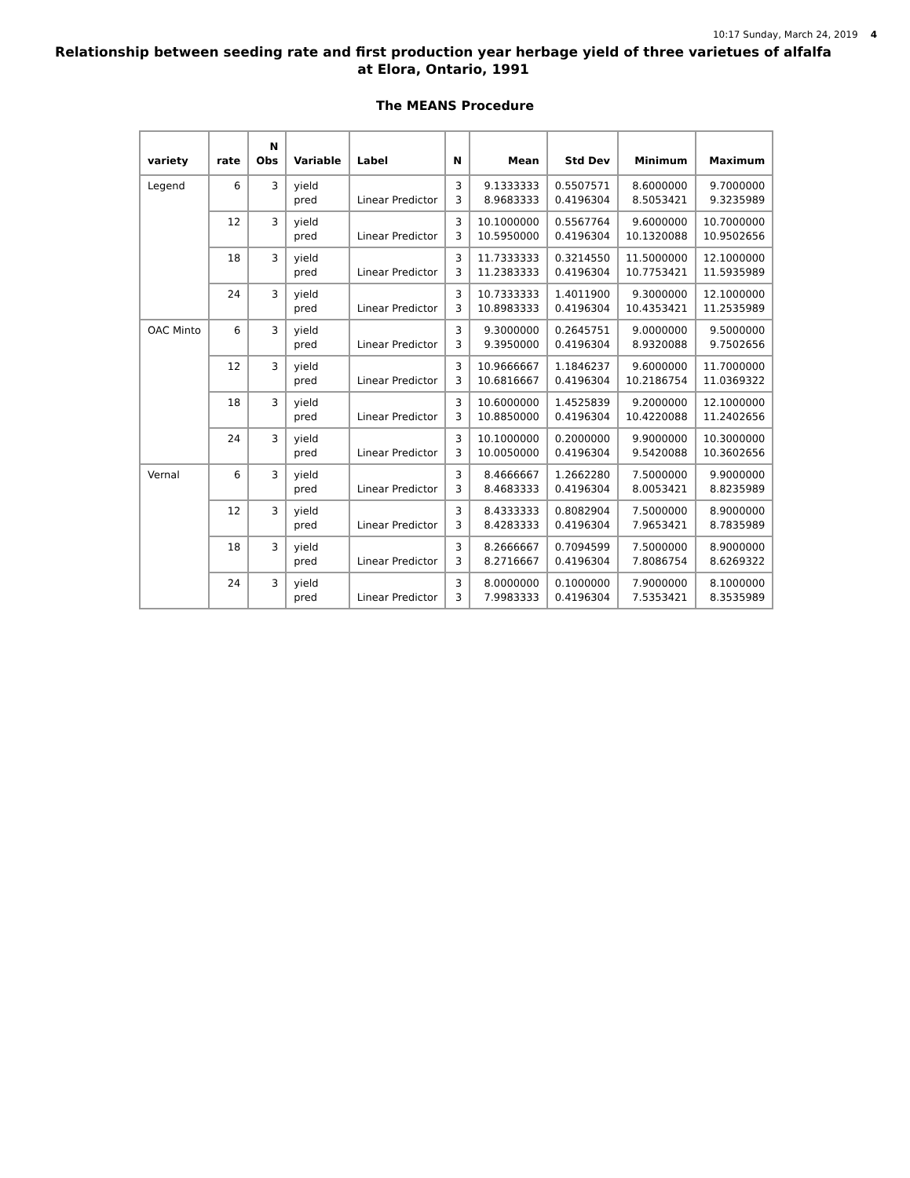10:17 Sunday, March 24, 2019 4
Relationship between seeding rate and first production year herbage yield of three varietues of alfalfa
at Elora, Ontario, 1991
The MEANS Procedure
| variety | rate | N Obs | Variable | Label | N | Mean | Std Dev | Minimum | Maximum |
| --- | --- | --- | --- | --- | --- | --- | --- | --- | --- |
| Legend | 6 | 3 | yield pred | Linear Predictor | 3 3 | 9.1333333 8.9683333 | 0.5507571 0.4196304 | 8.6000000 8.5053421 | 9.7000000 9.3235989 |
| | 12 | 3 | yield pred | Linear Predictor | 3 3 | 10.1000000 10.5950000 | 0.5567764 0.4196304 | 9.6000000 10.1320088 | 10.7000000 10.9502656 |
| | 18 | 3 | yield pred | Linear Predictor | 3 3 | 11.7333333 11.2383333 | 0.3214550 0.4196304 | 11.5000000 10.7753421 | 12.1000000 11.5935989 |
| | 24 | 3 | yield pred | Linear Predictor | 3 3 | 10.7333333 10.8983333 | 1.4011900 0.4196304 | 9.3000000 10.4353421 | 12.1000000 11.2535989 |
| OAC Minto | 6 | 3 | yield pred | Linear Predictor | 3 3 | 9.3000000 9.3950000 | 0.2645751 0.4196304 | 9.0000000 8.9320088 | 9.5000000 9.7502656 |
| | 12 | 3 | yield pred | Linear Predictor | 3 3 | 10.9666667 10.6816667 | 1.1846237 0.4196304 | 9.6000000 10.2186754 | 11.7000000 11.0369322 |
| | 18 | 3 | yield pred | Linear Predictor | 3 3 | 10.6000000 10.8850000 | 1.4525839 0.4196304 | 9.2000000 10.4220088 | 12.1000000 11.2402656 |
| | 24 | 3 | yield pred | Linear Predictor | 3 3 | 10.1000000 10.0050000 | 0.2000000 0.4196304 | 9.9000000 9.5420088 | 10.3000000 10.3602656 |
| Vernal | 6 | 3 | yield pred | Linear Predictor | 3 3 | 8.4666667 8.4683333 | 1.2662280 0.4196304 | 7.5000000 8.0053421 | 9.9000000 8.8235989 |
| | 12 | 3 | yield pred | Linear Predictor | 3 3 | 8.4333333 8.4283333 | 0.8082904 0.4196304 | 7.5000000 7.9653421 | 8.9000000 8.7835989 |
| | 18 | 3 | yield pred | Linear Predictor | 3 3 | 8.2666667 8.2716667 | 0.7094599 0.4196304 | 7.5000000 7.8086754 | 8.9000000 8.6269322 |
| | 24 | 3 | yield pred | Linear Predictor | 3 3 | 8.0000000 7.9983333 | 0.1000000 0.4196304 | 7.9000000 7.5353421 | 8.1000000 8.3535989 |